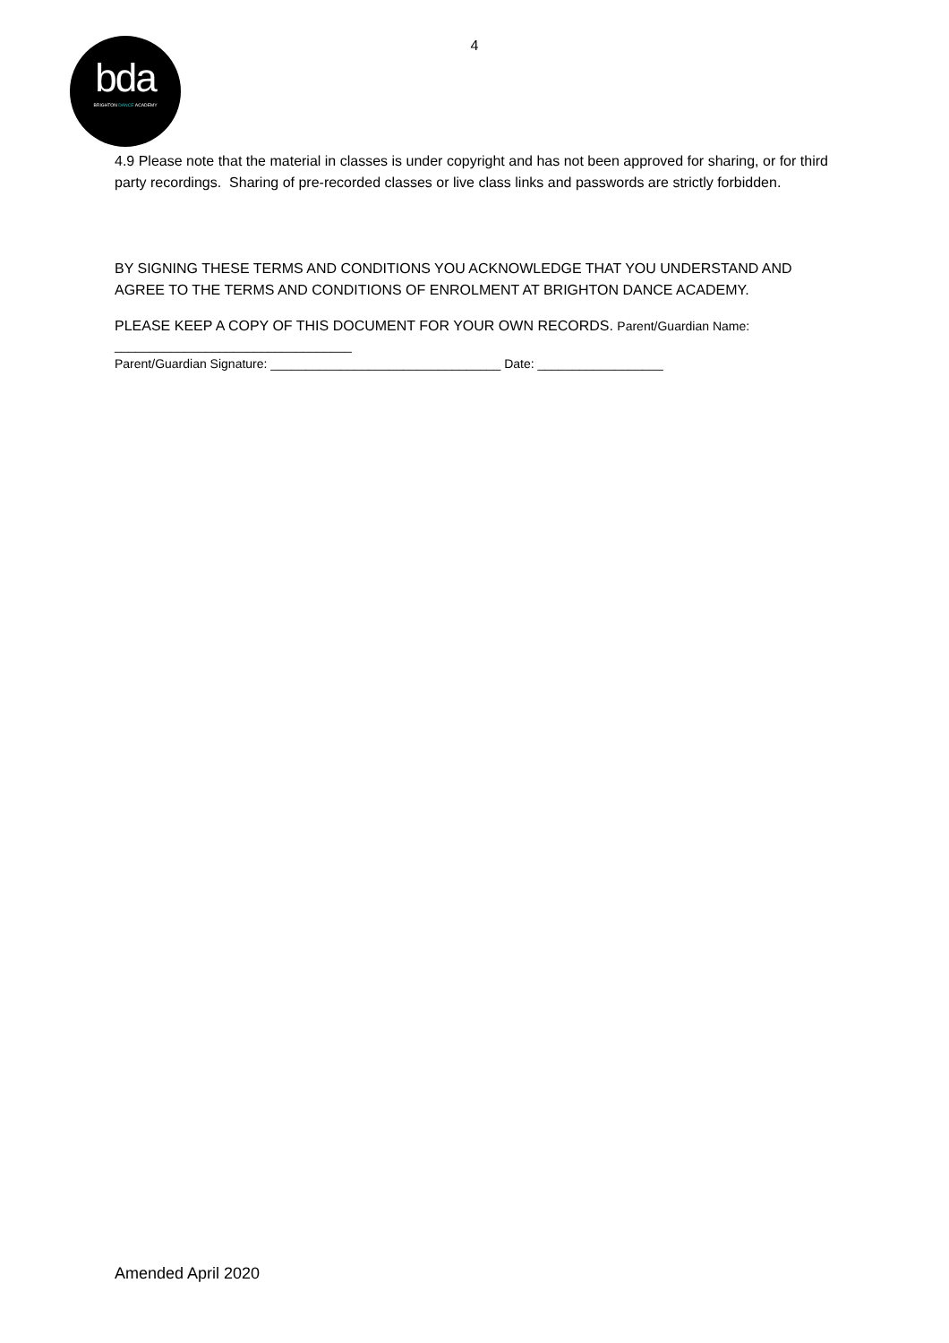4
bda
BRIGHTON DANCE ACADEMY
4.9 Please note that the material in classes is under copyright and has not been approved for sharing, or for third party recordings. Sharing of pre-recorded classes or live class links and passwords are strictly forbidden.
BY SIGNING THESE TERMS AND CONDITIONS YOU ACKNOWLEDGE THAT YOU UNDERSTAND AND AGREE TO THE TERMS AND CONDITIONS OF ENROLMENT AT BRIGHTON DANCE ACADEMY.
PLEASE KEEP A COPY OF THIS DOCUMENT FOR YOUR OWN RECORDS. Parent/Guardian Name:
__________________________________
Parent/Guardian Signature: _________________________________ Date: __________________
Amended April 2020